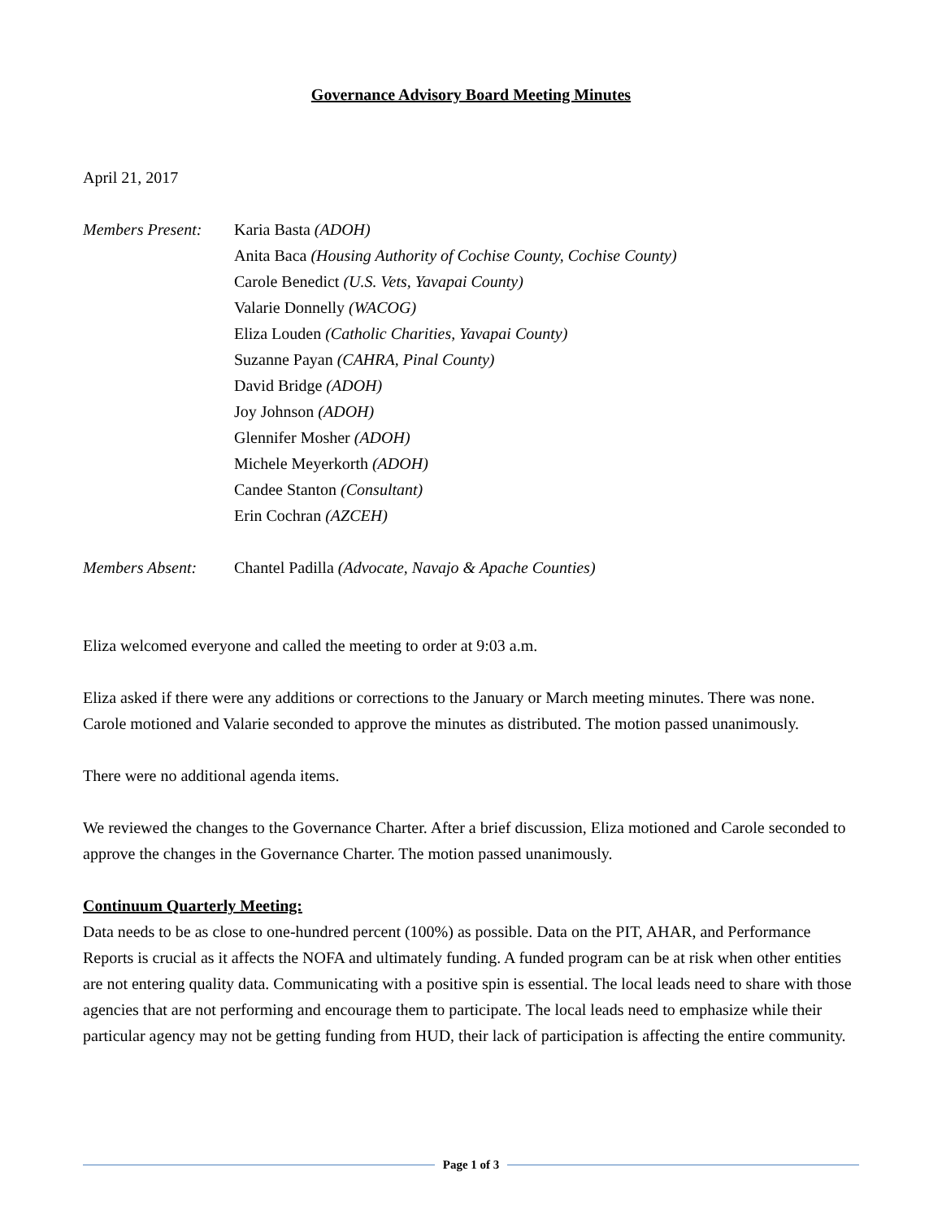Governance Advisory Board Meeting Minutes
April 21, 2017
Members Present:
Karia Basta (ADOH)
Anita Baca (Housing Authority of Cochise County, Cochise County)
Carole Benedict (U.S. Vets, Yavapai County)
Valarie Donnelly (WACOG)
Eliza Louden (Catholic Charities, Yavapai County)
Suzanne Payan (CAHRA, Pinal County)
David Bridge (ADOH)
Joy Johnson (ADOH)
Glennifer Mosher (ADOH)
Michele Meyerkorth (ADOH)
Candee Stanton (Consultant)
Erin Cochran (AZCEH)
Members Absent: Chantel Padilla (Advocate, Navajo & Apache Counties)
Eliza welcomed everyone and called the meeting to order at 9:03 a.m.
Eliza asked if there were any additions or corrections to the January or March meeting minutes. There was none. Carole motioned and Valarie seconded to approve the minutes as distributed. The motion passed unanimously.
There were no additional agenda items.
We reviewed the changes to the Governance Charter. After a brief discussion, Eliza motioned and Carole seconded to approve the changes in the Governance Charter. The motion passed unanimously.
Continuum Quarterly Meeting:
Data needs to be as close to one-hundred percent (100%) as possible. Data on the PIT, AHAR, and Performance Reports is crucial as it affects the NOFA and ultimately funding. A funded program can be at risk when other entities are not entering quality data. Communicating with a positive spin is essential. The local leads need to share with those agencies that are not performing and encourage them to participate. The local leads need to emphasize while their particular agency may not be getting funding from HUD, their lack of participation is affecting the entire community.
Page 1 of 3